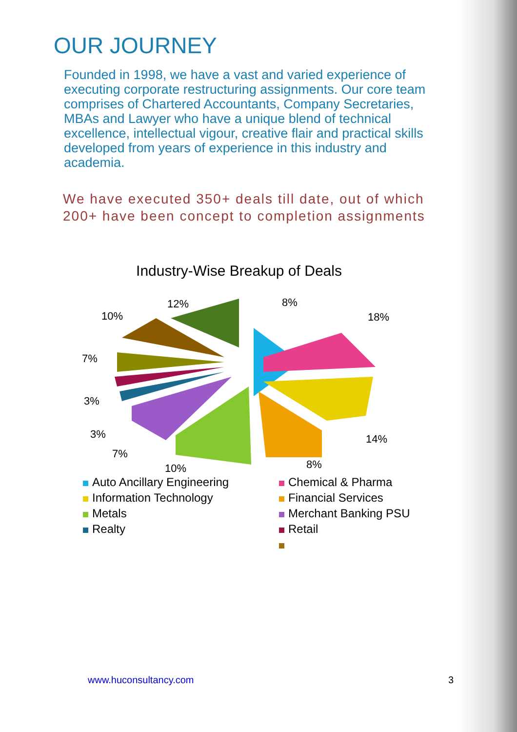OUR JOURNEY
Founded in 1998, we have a vast and varied experience of executing corporate restructuring assignments. Our core team comprises of Chartered Accountants, Company Secretaries, MBAs and Lawyer who have a unique blend of technical excellence, intellectual vigour, creative flair and practical skills developed from years of experience in this industry and academia.
We have executed 350+ deals till date, out of which 200+ have been concept to completion assignments
Industry-Wise Breakup of Deals
8%
18%
14%
8%
10%
7%
3%
3%
7%
10%
12%
Auto Ancillary Engineering
Information Technology
Metals
Realty
Chemical & Pharma
Financial Services
Merchant Banking PSU
Retail
www.huconsultancy.com 3